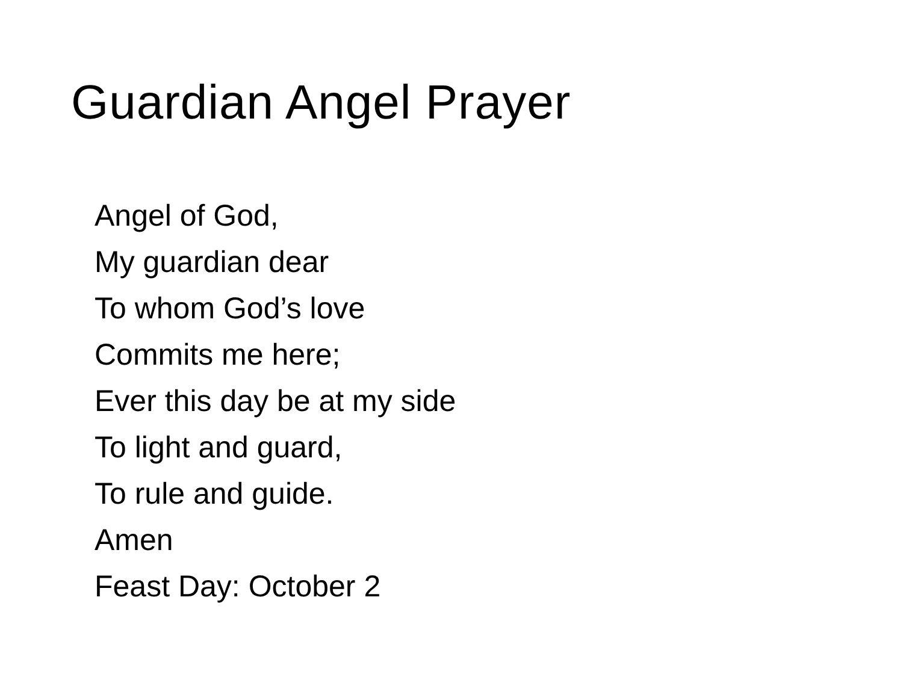Guardian Angel Prayer
Angel of God,
My guardian dear
To whom God’s love
Commits me here;
Ever this day be at my side
To light and guard,
To rule and guide.
Amen
Feast Day: October 2